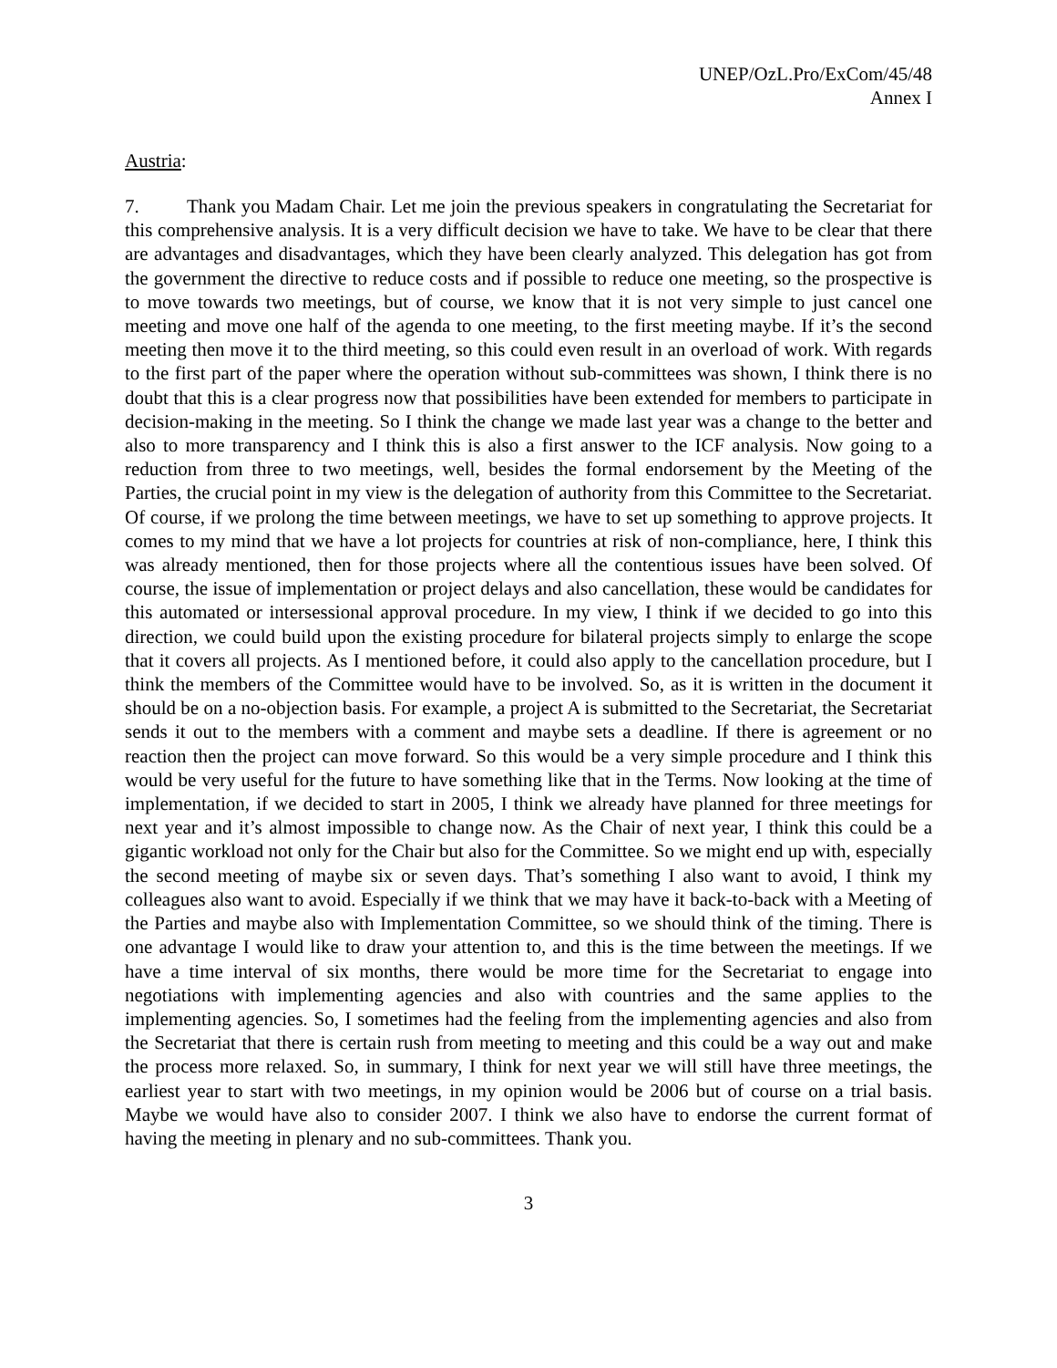UNEP/OzL.Pro/ExCom/45/48
Annex I
Austria:
7. Thank you Madam Chair. Let me join the previous speakers in congratulating the Secretariat for this comprehensive analysis. It is a very difficult decision we have to take. We have to be clear that there are advantages and disadvantages, which they have been clearly analyzed. This delegation has got from the government the directive to reduce costs and if possible to reduce one meeting, so the prospective is to move towards two meetings, but of course, we know that it is not very simple to just cancel one meeting and move one half of the agenda to one meeting, to the first meeting maybe. If it’s the second meeting then move it to the third meeting, so this could even result in an overload of work. With regards to the first part of the paper where the operation without sub-committees was shown, I think there is no doubt that this is a clear progress now that possibilities have been extended for members to participate in decision-making in the meeting. So I think the change we made last year was a change to the better and also to more transparency and I think this is also a first answer to the ICF analysis. Now going to a reduction from three to two meetings, well, besides the formal endorsement by the Meeting of the Parties, the crucial point in my view is the delegation of authority from this Committee to the Secretariat. Of course, if we prolong the time between meetings, we have to set up something to approve projects. It comes to my mind that we have a lot projects for countries at risk of non-compliance, here, I think this was already mentioned, then for those projects where all the contentious issues have been solved. Of course, the issue of implementation or project delays and also cancellation, these would be candidates for this automated or intersessional approval procedure. In my view, I think if we decided to go into this direction, we could build upon the existing procedure for bilateral projects simply to enlarge the scope that it covers all projects. As I mentioned before, it could also apply to the cancellation procedure, but I think the members of the Committee would have to be involved. So, as it is written in the document it should be on a no-objection basis. For example, a project A is submitted to the Secretariat, the Secretariat sends it out to the members with a comment and maybe sets a deadline. If there is agreement or no reaction then the project can move forward. So this would be a very simple procedure and I think this would be very useful for the future to have something like that in the Terms. Now looking at the time of implementation, if we decided to start in 2005, I think we already have planned for three meetings for next year and it’s almost impossible to change now. As the Chair of next year, I think this could be a gigantic workload not only for the Chair but also for the Committee. So we might end up with, especially the second meeting of maybe six or seven days. That’s something I also want to avoid, I think my colleagues also want to avoid. Especially if we think that we may have it back-to-back with a Meeting of the Parties and maybe also with Implementation Committee, so we should think of the timing. There is one advantage I would like to draw your attention to, and this is the time between the meetings. If we have a time interval of six months, there would be more time for the Secretariat to engage into negotiations with implementing agencies and also with countries and the same applies to the implementing agencies. So, I sometimes had the feeling from the implementing agencies and also from the Secretariat that there is certain rush from meeting to meeting and this could be a way out and make the process more relaxed. So, in summary, I think for next year we will still have three meetings, the earliest year to start with two meetings, in my opinion would be 2006 but of course on a trial basis. Maybe we would have also to consider 2007. I think we also have to endorse the current format of having the meeting in plenary and no sub-committees. Thank you.
3